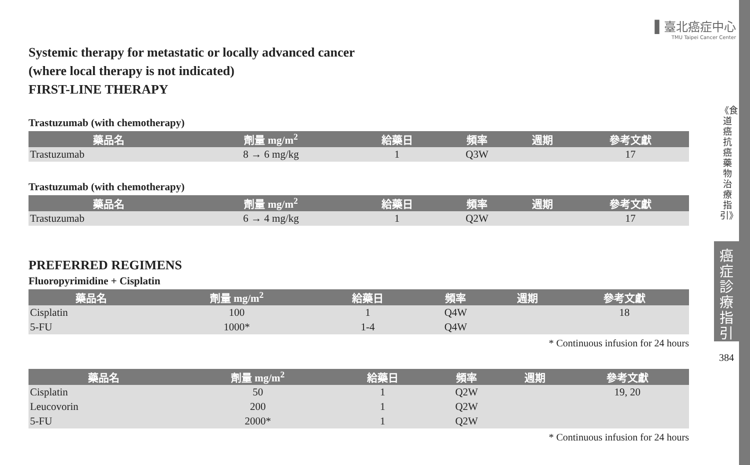▌臺北癌症中心
TMU Taipei Cancer Center
《食道癌抗癌藥物治療指引》
癌症診療指引
384
Systemic therapy for metastatic or locally advanced cancer
(where local therapy is not indicated)
FIRST-LINE THERAPY
Trastuzumab (with chemotherapy)
| 藥品名 | 劑量 mg/m<sup>2</sup> | 給藥日 | 頻率 | 週期 | 參考文獻 |
| --- | --- | --- | --- | --- | --- |
| Trastuzumab | 8 → 6 mg/kg | 1 | Q3W | | 17 |
Trastuzumab (with chemotherapy)
| 藥品名 | 劑量 mg/m<sup>2</sup> | 給藥日 | 頻率 | 週期 | 參考文獻 |
| --- | --- | --- | --- | --- | --- |
| Trastuzumab | 6 → 4 mg/kg | 1 | Q2W | | 17 |
PREFERRED REGIMENS
Fluoropyrimidine + Cisplatin
| 藥品名 | 劑量 mg/m<sup>2</sup> | 給藥日 | 頻率 | 週期 | 參考文獻 |
| --- | --- | --- | --- | --- | --- |
| Cisplatin | 100 | 1 | Q4W | | 18 |
| 5-FU | 1000* | 1-4 | Q4W | | |
* Continuous infusion for 24 hours
| 藥品名 | 劑量 mg/m<sup>2</sup> | 給藥日 | 頻率 | 週期 | 參考文獻 |
| --- | --- | --- | --- | --- | --- |
| Cisplatin | 50 | 1 | Q2W | | 19, 20 |
| Leucovorin | 200 | 1 | Q2W | | |
| 5-FU | 2000* | 1 | Q2W | | |
* Continuous infusion for 24 hours